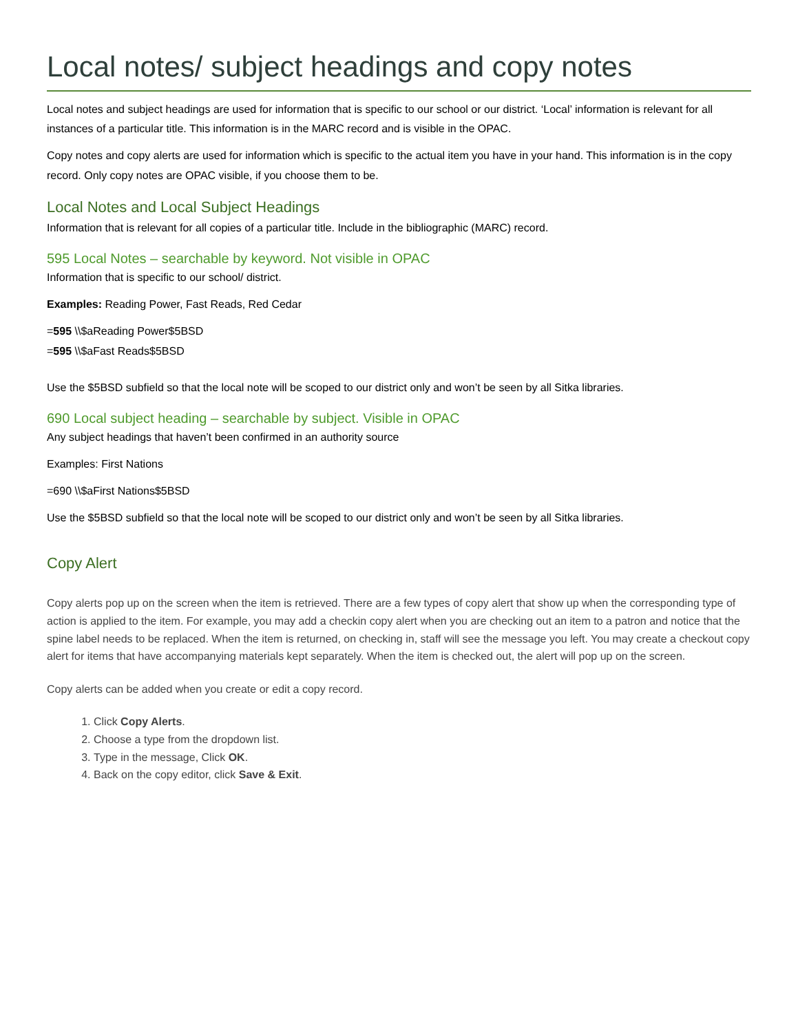Local notes/ subject headings and copy notes
Local notes and subject headings are used for information that is specific to our school or our district. ‘Local’ information is relevant for all instances of a particular title. This information is in the MARC record and is visible in the OPAC.
Copy notes and copy alerts are used for information which is specific to the actual item you have in your hand. This information is in the copy record. Only copy notes are OPAC visible, if you choose them to be.
Local Notes and Local Subject Headings
Information that is relevant for all copies of a particular title. Include in the bibliographic (MARC) record.
595 Local Notes – searchable by keyword. Not visible in OPAC
Information that is specific to our school/ district.
Examples: Reading Power, Fast Reads, Red Cedar
=595 \\$aReading Power$5BSD
=595 \\$aFast Reads$5BSD
Use the $5BSD subfield so that the local note will be scoped to our district only and won’t be seen by all Sitka libraries.
690 Local subject heading – searchable by subject. Visible in OPAC
Any subject headings that haven’t been confirmed in an authority source
Examples: First Nations
=690 \\$aFirst Nations$5BSD
Use the $5BSD subfield so that the local note will be scoped to our district only and won’t be seen by all Sitka libraries.
Copy Alert
Copy alerts pop up on the screen when the item is retrieved. There are a few types of copy alert that show up when the corresponding type of action is applied to the item. For example, you may add a checkin copy alert when you are checking out an item to a patron and notice that the spine label needs to be replaced. When the item is returned, on checking in, staff will see the message you left. You may create a checkout copy alert for items that have accompanying materials kept separately. When the item is checked out, the alert will pop up on the screen.
Copy alerts can be added when you create or edit a copy record.
1. Click Copy Alerts.
2. Choose a type from the dropdown list.
3. Type in the message, Click OK.
4. Back on the copy editor, click Save & Exit.